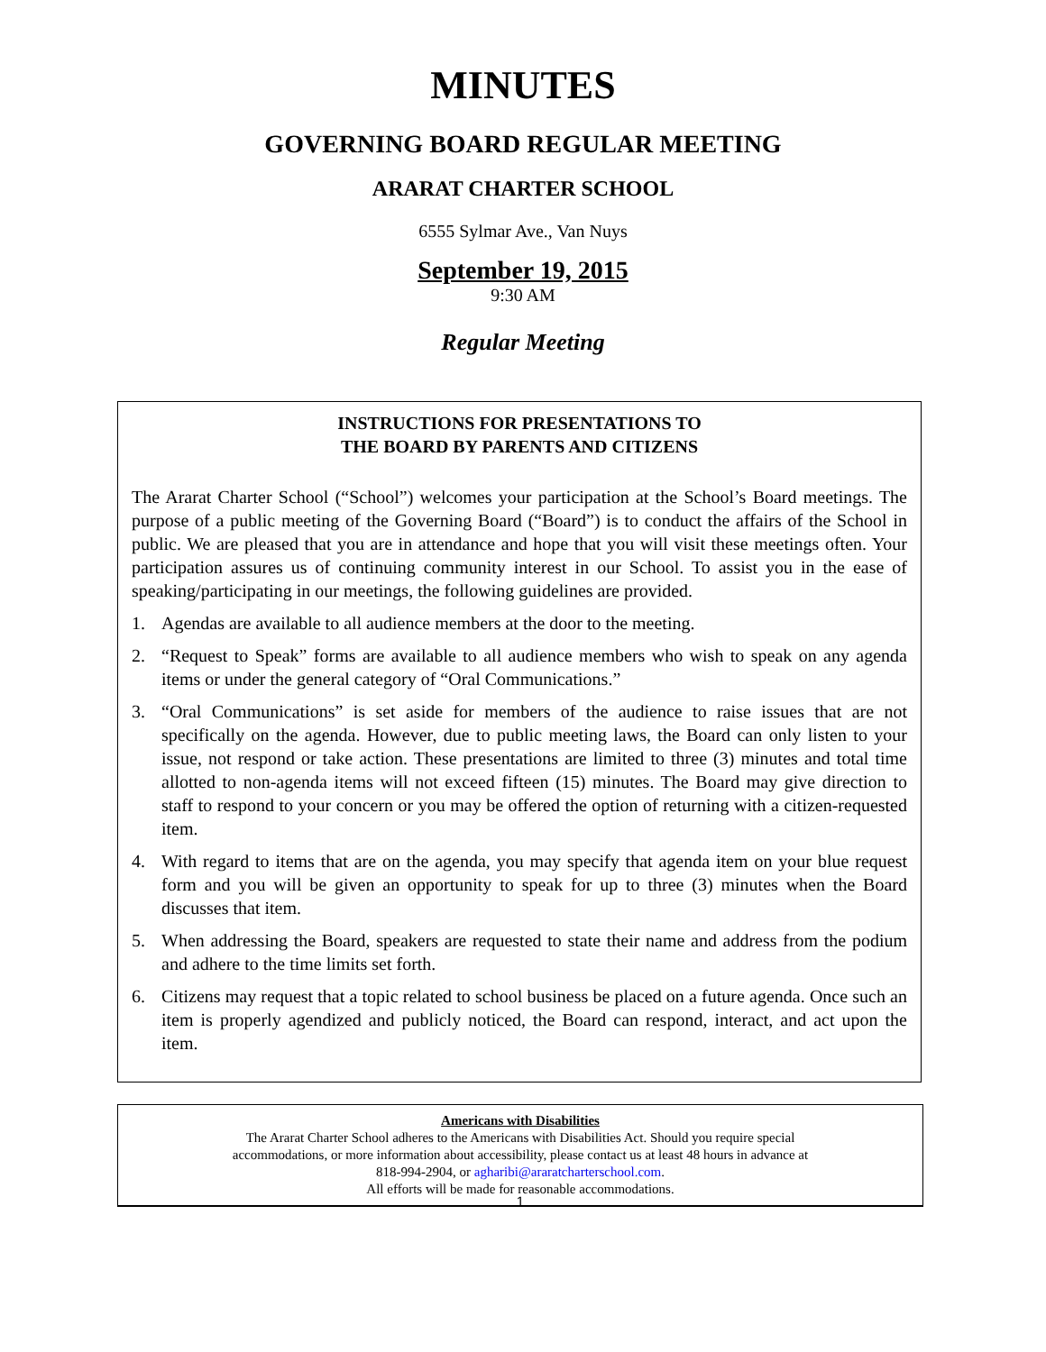MINUTES
GOVERNING BOARD REGULAR MEETING
ARARAT CHARTER SCHOOL
6555 Sylmar Ave., Van Nuys
September 19, 2015
9:30 AM
Regular Meeting
INSTRUCTIONS FOR PRESENTATIONS TO
THE BOARD BY PARENTS AND CITIZENS
The Ararat Charter School (“School”) welcomes your participation at the School’s Board meetings. The purpose of a public meeting of the Governing Board (“Board”) is to conduct the affairs of the School in public. We are pleased that you are in attendance and hope that you will visit these meetings often. Your participation assures us of continuing community interest in our School. To assist you in the ease of speaking/participating in our meetings, the following guidelines are provided.
1. Agendas are available to all audience members at the door to the meeting.
2. “Request to Speak” forms are available to all audience members who wish to speak on any agenda items or under the general category of “Oral Communications.”
3. “Oral Communications” is set aside for members of the audience to raise issues that are not specifically on the agenda. However, due to public meeting laws, the Board can only listen to your issue, not respond or take action. These presentations are limited to three (3) minutes and total time allotted to non-agenda items will not exceed fifteen (15) minutes. The Board may give direction to staff to respond to your concern or you may be offered the option of returning with a citizen-requested item.
4. With regard to items that are on the agenda, you may specify that agenda item on your blue request form and you will be given an opportunity to speak for up to three (3) minutes when the Board discusses that item.
5. When addressing the Board, speakers are requested to state their name and address from the podium and adhere to the time limits set forth.
6. Citizens may request that a topic related to school business be placed on a future agenda. Once such an item is properly agendized and publicly noticed, the Board can respond, interact, and act upon the item.
Americans with Disabilities
The Ararat Charter School adheres to the Americans with Disabilities Act. Should you require special
accommodations, or more information about accessibility, please contact us at least 48 hours in advance at
818-994-2904, or agharibi@araratcharterschool.com.
All efforts will be made for reasonable accommodations.
1